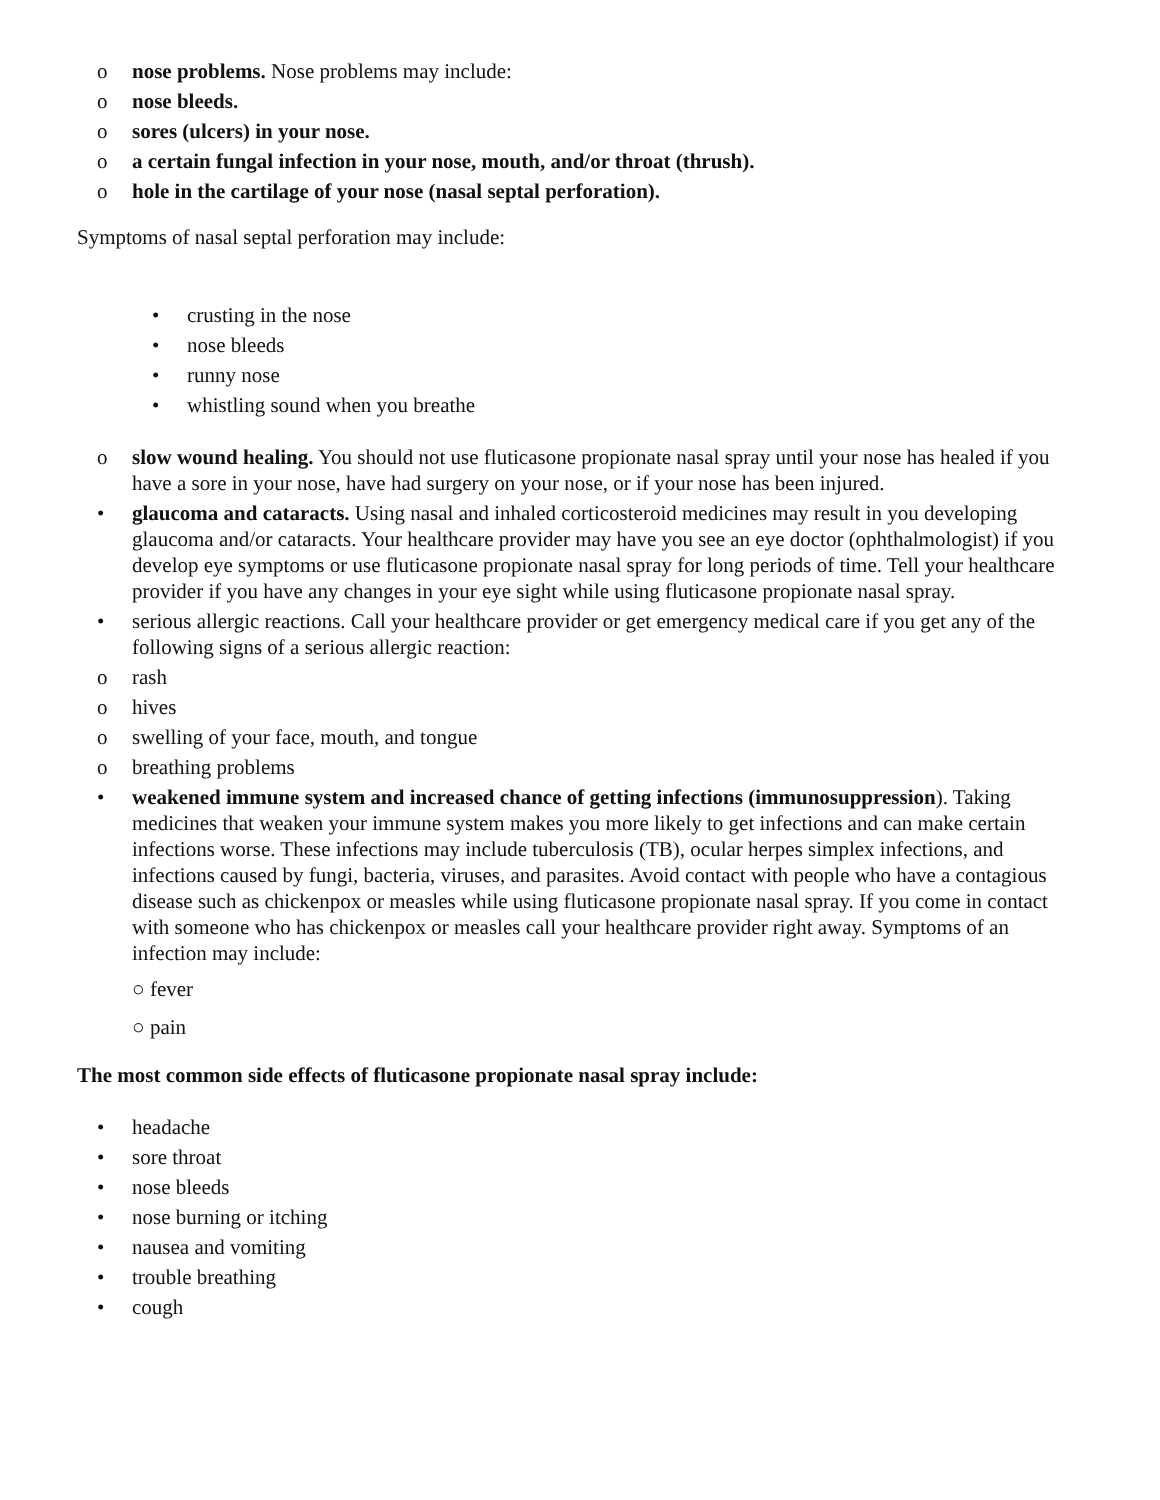o nose problems. Nose problems may include:
o nose bleeds.
o sores (ulcers) in your nose.
o a certain fungal infection in your nose, mouth, and/or throat (thrush).
o hole in the cartilage of your nose (nasal septal perforation).
Symptoms of nasal septal perforation may include:
• crusting in the nose
• nose bleeds
• runny nose
• whistling sound when you breathe
o slow wound healing. You should not use fluticasone propionate nasal spray until your nose has healed if you have a sore in your nose, have had surgery on your nose, or if your nose has been injured.
• glaucoma and cataracts. Using nasal and inhaled corticosteroid medicines may result in you developing glaucoma and/or cataracts. Your healthcare provider may have you see an eye doctor (ophthalmologist) if you develop eye symptoms or use fluticasone propionate nasal spray for long periods of time. Tell your healthcare provider if you have any changes in your eye sight while using fluticasone propionate nasal spray.
• serious allergic reactions. Call your healthcare provider or get emergency medical care if you get any of the following signs of a serious allergic reaction:
o rash
o hives
o swelling of your face, mouth, and tongue
o breathing problems
• weakened immune system and increased chance of getting infections (immunosuppression). Taking medicines that weaken your immune system makes you more likely to get infections and can make certain infections worse. These infections may include tuberculosis (TB), ocular herpes simplex infections, and infections caused by fungi, bacteria, viruses, and parasites. Avoid contact with people who have a contagious disease such as chickenpox or measles while using fluticasone propionate nasal spray. If you come in contact with someone who has chickenpox or measles call your healthcare provider right away. Symptoms of an infection may include:
○ fever
○ pain
The most common side effects of fluticasone propionate nasal spray include:
• headache
• sore throat
• nose bleeds
• nose burning or itching
• nausea and vomiting
• trouble breathing
• cough